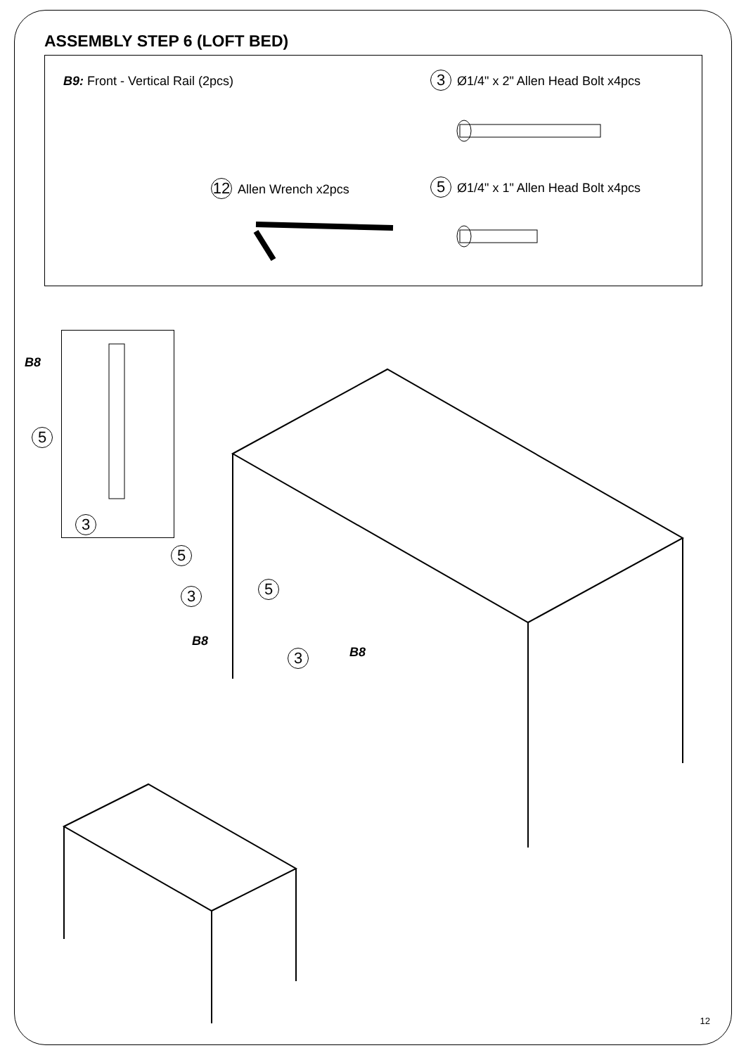ASSEMBLY STEP 6 (LOFT BED)
B9: Front - Vertical Rail (2pcs)
3 Ø1/4" x 2" Allen Head Bolt x4pcs
12 Allen Wrench x2pcs
5 Ø1/4" x 1" Allen Head Bolt x4pcs
B8
5
3
5
5
3
B8
3 B8
12